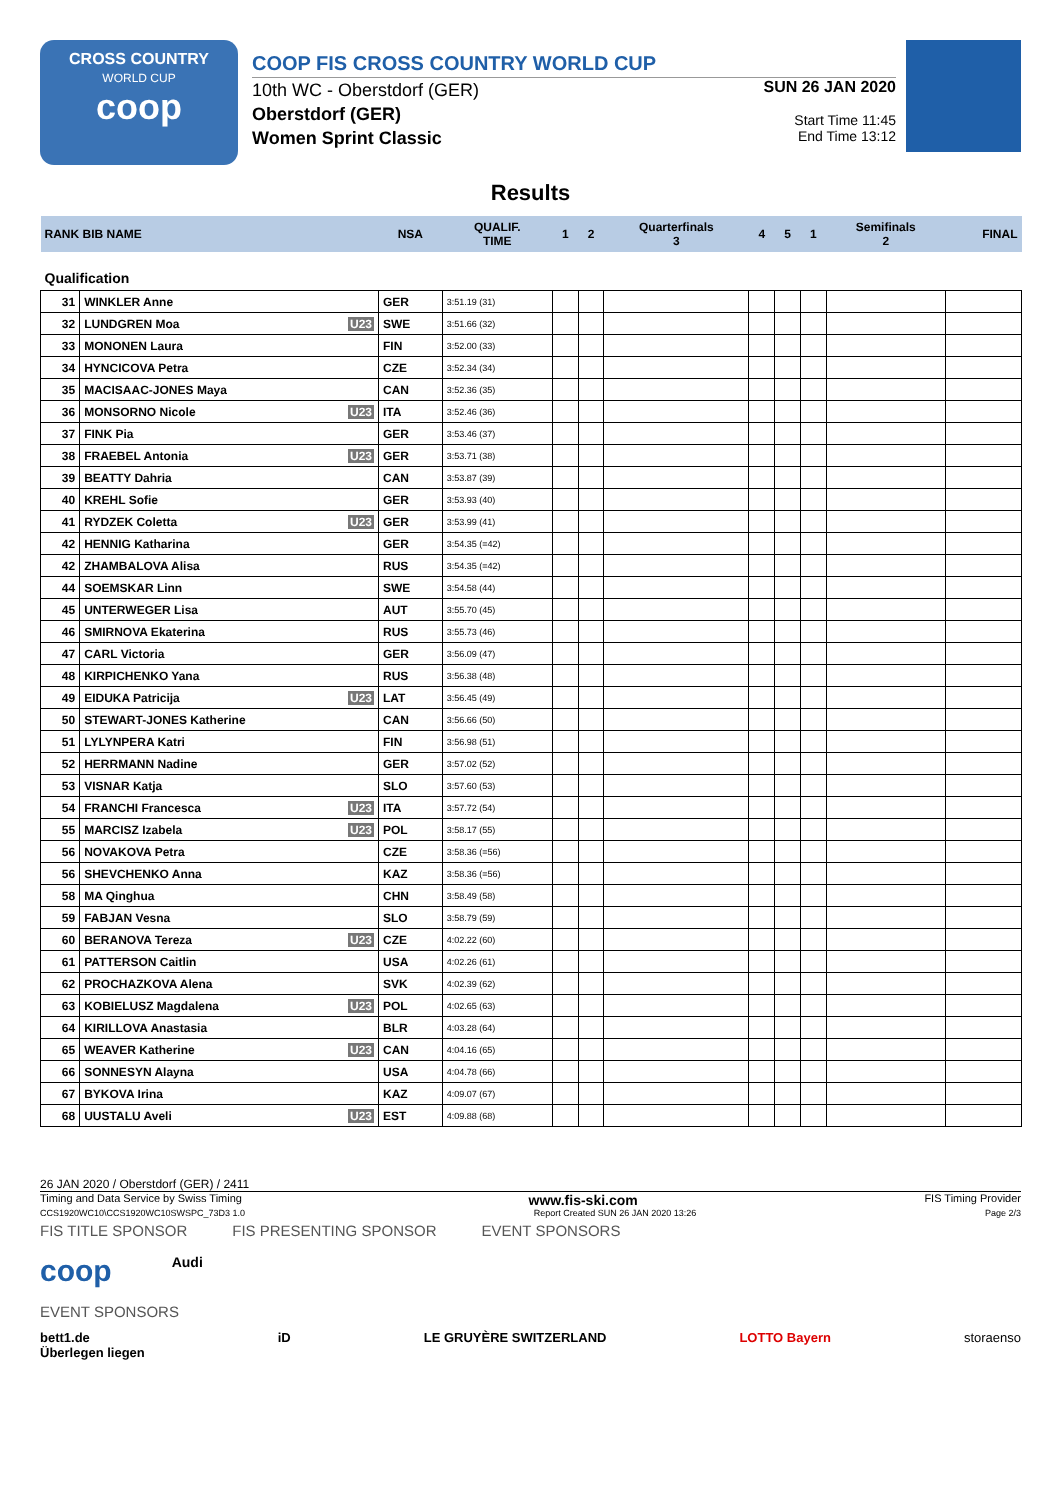CROSS COUNTRY
WORLD CUP
coop
COOP FIS CROSS COUNTRY WORLD CUP
10th WC - Oberstdorf (GER)
Oberstdorf (GER)
Women Sprint Classic
SUN 26 JAN 2020
Start Time 11:45
End Time 13:12
Results
| RANK BIB NAME | | NSA | QUALIF. TIME | 1 | 2 | Quarterfinals 3 | 4 | 5 | 1 | Semifinals 2 | FINAL |
| --- | --- | --- | --- | --- | --- | --- | --- | --- | --- | --- | --- |
| Qualification | | | | | | | | | | | |
| 31 | WINKLER Anne | GER | 3:51.19 (31) | | | | | | | | |
| 32 | LUNDGREN Moa U23 | SWE | 3:51.66 (32) | | | | | | | | |
| 33 | MONONEN Laura | FIN | 3:52.00 (33) | | | | | | | | |
| 34 | HYNCICOVA Petra | CZE | 3:52.34 (34) | | | | | | | | |
| 35 | MACISAAC-JONES Maya | CAN | 3:52.36 (35) | | | | | | | | |
| 36 | MONSORNO Nicole U23 | ITA | 3:52.46 (36) | | | | | | | | |
| 37 | FINK Pia | GER | 3:53.46 (37) | | | | | | | | |
| 38 | FRAEBEL Antonia U23 | GER | 3:53.71 (38) | | | | | | | | |
| 39 | BEATTY Dahria | CAN | 3:53.87 (39) | | | | | | | | |
| 40 | KREHL Sofie | GER | 3:53.93 (40) | | | | | | | | |
| 41 | RYDZEK Coletta U23 | GER | 3:53.99 (41) | | | | | | | | |
| 42 | HENNIG Katharina | GER | 3:54.35 (=42) | | | | | | | | |
| 42 | ZHAMBALOVA Alisa | RUS | 3:54.35 (=42) | | | | | | | | |
| 44 | SOEMSKAR Linn | SWE | 3:54.58 (44) | | | | | | | | |
| 45 | UNTERWEGER Lisa | AUT | 3:55.70 (45) | | | | | | | | |
| 46 | SMIRNOVA Ekaterina | RUS | 3:55.73 (46) | | | | | | | | |
| 47 | CARL Victoria | GER | 3:56.09 (47) | | | | | | | | |
| 48 | KIRPICHENKO Yana | RUS | 3:56.38 (48) | | | | | | | | |
| 49 | EIDUKA Patricija U23 | LAT | 3:56.45 (49) | | | | | | | | |
| 50 | STEWART-JONES Katherine | CAN | 3:56.66 (50) | | | | | | | | |
| 51 | LYLYNPERA Katri | FIN | 3:56.98 (51) | | | | | | | | |
| 52 | HERRMANN Nadine | GER | 3:57.02 (52) | | | | | | | | |
| 53 | VISNAR Katja | SLO | 3:57.60 (53) | | | | | | | | |
| 54 | FRANCHI Francesca U23 | ITA | 3:57.72 (54) | | | | | | | | |
| 55 | MARCISZ Izabela U23 | POL | 3:58.17 (55) | | | | | | | | |
| 56 | NOVAKOVA Petra | CZE | 3:58.36 (=56) | | | | | | | | |
| 56 | SHEVCHENKO Anna | KAZ | 3:58.36 (=56) | | | | | | | | |
| 58 | MA Qinghua | CHN | 3:58.49 (58) | | | | | | | | |
| 59 | FABJAN Vesna | SLO | 3:58.79 (59) | | | | | | | | |
| 60 | BERANOVA Tereza U23 | CZE | 4:02.22 (60) | | | | | | | | |
| 61 | PATTERSON Caitlin | USA | 4:02.26 (61) | | | | | | | | |
| 62 | PROCHAZKOVA Alena | SVK | 4:02.39 (62) | | | | | | | | |
| 63 | KOBIELUSZ Magdalena U23 | POL | 4:02.65 (63) | | | | | | | | |
| 64 | KIRILLOVA Anastasia | BLR | 4:03.28 (64) | | | | | | | | |
| 65 | WEAVER Katherine U23 | CAN | 4:04.16 (65) | | | | | | | | |
| 66 | SONNESYN Alayna | USA | 4:04.78 (66) | | | | | | | | |
| 67 | BYKOVA Irina | KAZ | 4:09.07 (67) | | | | | | | | |
| 68 | UUSTALU Aveli U23 | EST | 4:09.88 (68) | | | | | | | | |
26 JAN 2020 / Oberstdorf (GER) / 2411
Timing and Data Service by Swiss Timing www.fis-ski.com FIS Timing Provider
CCS1920WC10\CCS1920WC10SWSPC_73D3 1.0 Report Created SUN 26 JAN 2020 13:26 Page 2/3
FIS TITLE SPONSOR FIS PRESENTING SPONSOR EVENT SPONSORS
coop Audi
EVENT SPONSORS
bett1.de
Überlegen liegen iD LE GRUYÈRE SWITZERLAND LOTTO Bayern storaenso